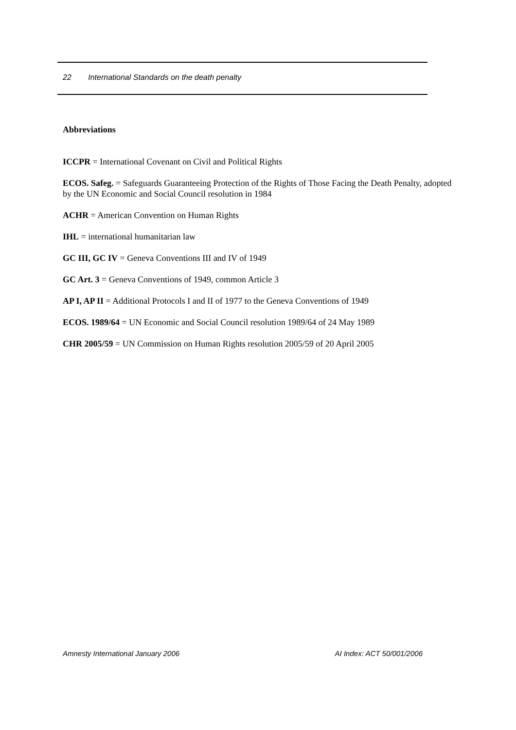22 International Standards on the death penalty
Abbreviations
ICCPR = International Covenant on Civil and Political Rights
ECOS. Safeg. = Safeguards Guaranteeing Protection of the Rights of Those Facing the Death Penalty, adopted by the UN Economic and Social Council resolution in 1984
ACHR = American Convention on Human Rights
IHL = international humanitarian law
GC III, GC IV = Geneva Conventions III and IV of 1949
GC Art. 3 = Geneva Conventions of 1949, common Article 3
AP I, AP II = Additional Protocols I and II of 1977 to the Geneva Conventions of 1949
ECOS. 1989/64 = UN Economic and Social Council resolution 1989/64 of 24 May 1989
CHR 2005/59 = UN Commission on Human Rights resolution 2005/59 of 20 April 2005
Amnesty International January 2006 AI Index: ACT 50/001/2006